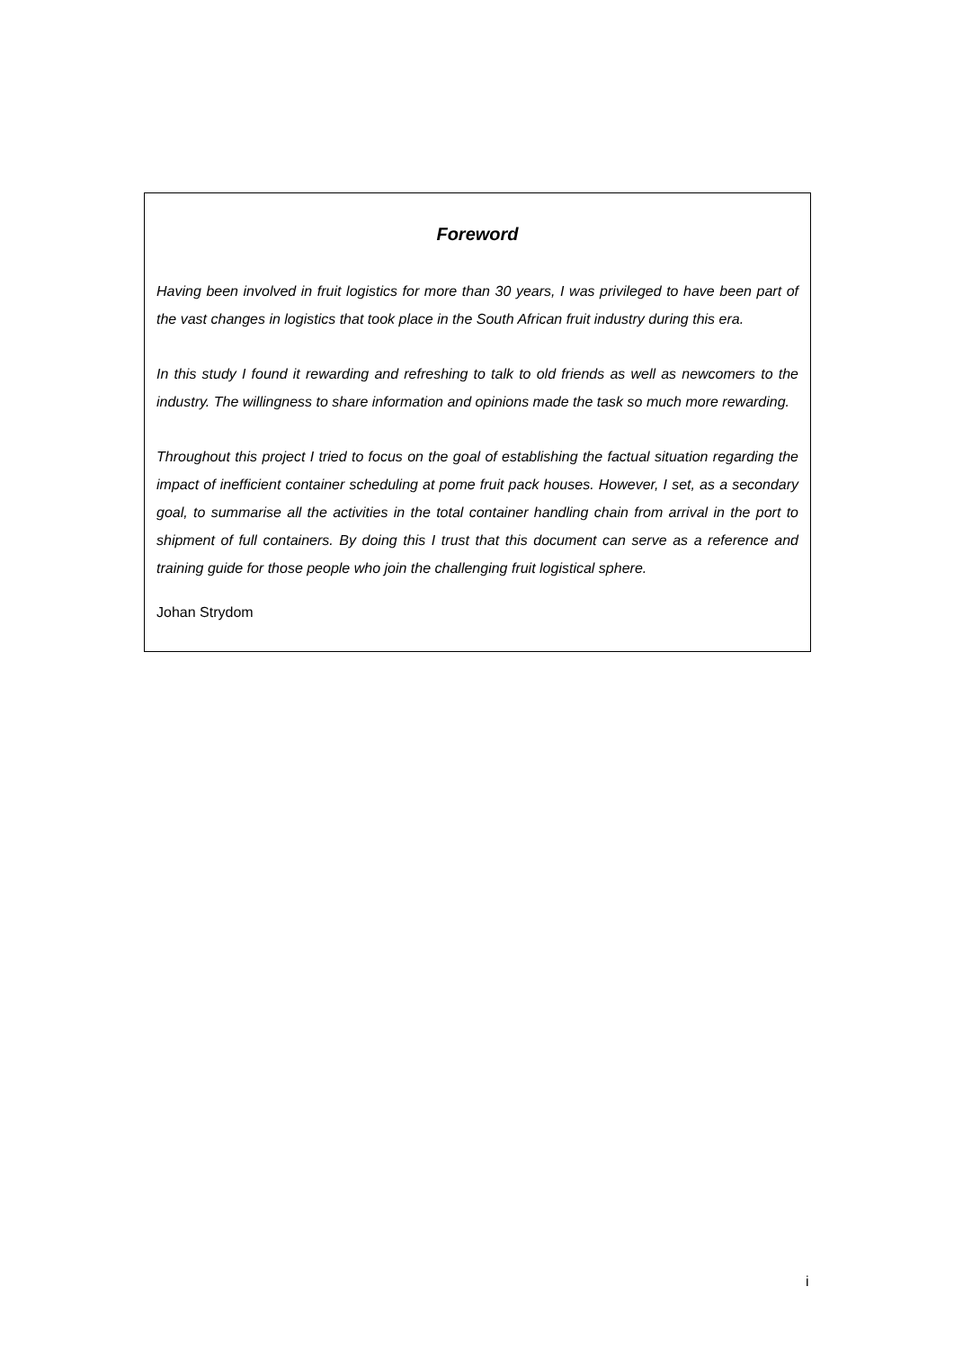Foreword
Having been involved in fruit logistics for more than 30 years, I was privileged to have been part of the vast changes in logistics that took place in the South African fruit industry during this era.
In this study I found it rewarding and refreshing to talk to old friends as well as newcomers to the industry. The willingness to share information and opinions made the task so much more rewarding.
Throughout this project I tried to focus on the goal of establishing the factual situation regarding the impact of inefficient container scheduling at pome fruit pack houses. However, I set, as a secondary goal, to summarise all the activities in the total container handling chain from arrival in the port to shipment of full containers. By doing this I trust that this document can serve as a reference and training guide for those people who join the challenging fruit logistical sphere.
Johan Strydom
i